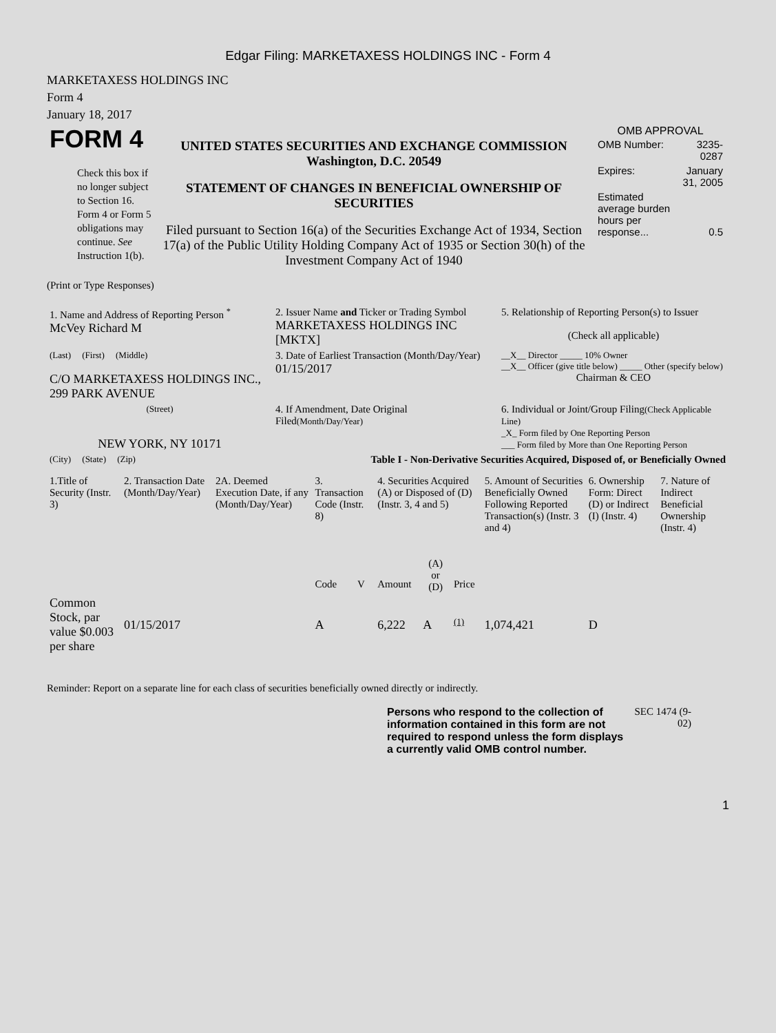Edgar Filing: MARKETAXESS HOLDINGS INC - Form 4
MARKETAXESS HOLDINGS INC
Form 4
January 18, 2017
| FORM 4 Check this box if no longer subject to Section 16. Form 4 or Form 5 obligations may continue. See Instruction 1(b). | UNITED STATES SECURITIES AND EXCHANGE COMMISSION Washington, D.C. 20549 STATEMENT OF CHANGES IN BENEFICIAL OWNERSHIP OF SECURITIES Filed pursuant to Section 16(a) of the Securities Exchange Act of 1934, Section 17(a) of the Public Utility Holding Company Act of 1935 or Section 30(h) of the Investment Company Act of 1940 | OMB APPROVAL / OMB Number: / 3235-0287 / / Expires: / January 31, 2005 / / Estimated average burden hours per response... / 0.5 / |
(Print or Type Responses)
| 1. Name and Address of Reporting Person <sup>*</sup> McVey Richard M | 2. Issuer Name and Ticker or Trading Symbol MARKETAXESS HOLDINGS INC [MKTX] | 5. Relationship of Reporting Person(s) to Issuer (Check all applicable) |
| (Last) (First) (Middle) C/O MARKETAXESS HOLDINGS INC., 299 PARK AVENUE | 3. Date of Earliest Transaction (Month/Day/Year) 01/15/2017 | __X__ Director _____ 10% Owner __X__ Officer (give title below) _____ Other (specify below) Chairman & CEO |
| (Street) NEW YORK, NY 10171 | 4. If Amendment, Date Original Filed (Month/Day/Year) | 6. Individual or Joint/Group Filing (Check Applicable Line) _X_ Form filed by One Reporting Person ___ Form filed by More than One Reporting Person |
| (City) (State) (Zip) | Table I - Non-Derivative Securities Acquired, Disposed of, or Beneficially Owned | |
| 1.Title of Security (Instr. 3) | 2. Transaction Date (Month/Day/Year) | 2A. Deemed Execution Date, if any (Month/Day/Year) | 3. Transaction Code (Instr. 8) | | 4. Securities Acquired (A) or Disposed of (D) (Instr. 3, 4 and 5) | | | 5. Amount of Securities Beneficially Owned Following Reported Transaction(s) (Instr. 3 and 4) | 6. Ownership Form: Direct (D) or Indirect (I) (Instr. 4) | 7. Nature of Indirect Beneficial Ownership (Instr. 4) |
| --- | --- | --- | --- | --- | --- | --- | --- | --- | --- | --- |
| | | | Code | V | Amount | (A) or (D) | Price | | | |
| Common Stock, par value $0.003 per share | 01/15/2017 | | A | | 6,222 | A | <sup>(1)</sup> | 1,074,421 | D | |
Reminder: Report on a separate line for each class of securities beneficially owned directly or indirectly.
| Persons who respond to the collection of information contained in this form are not required to respond unless the form displays a currently valid OMB control number. | SEC 1474 (9-02) |
1